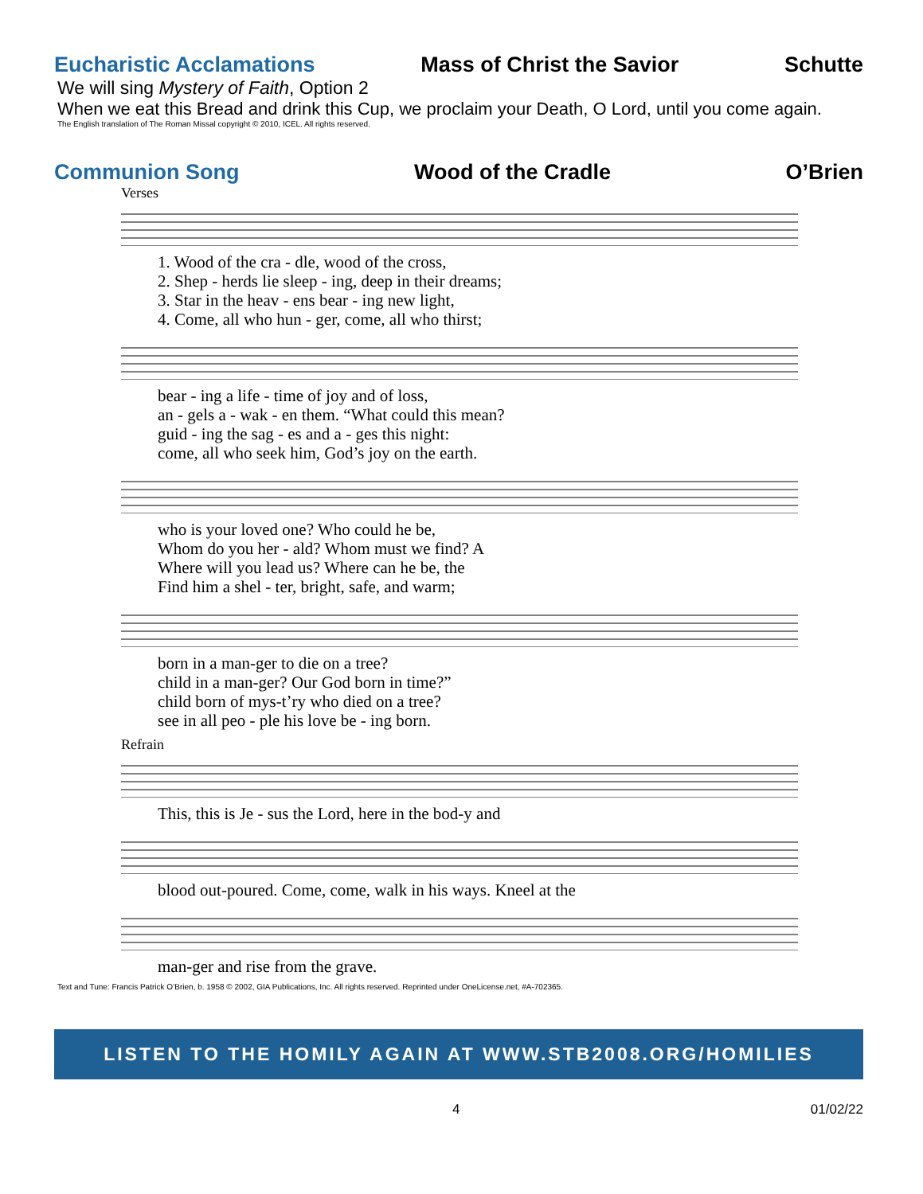Eucharistic Acclamations Mass of Christ the Savior Schutte
We will sing Mystery of Faith, Option 2
When we eat this Bread and drink this Cup, we proclaim your Death, O Lord, until you come again.
The English translation of The Roman Missal copyright © 2010, ICEL. All rights reserved.
Communion Song Wood of the Cradle O’Brien
Verses
1. Wood of the cra - dle, wood of the cross, 2. Shep - herds lie sleep - ing, deep in their dreams; 3. Star in the heav - ens bear - ing new light, 4. Come, all who hun - ger, come, all who thirst;
bear - ing a life - time of joy and of loss, an - gels a - wak - en them. “What could this mean? guid - ing the sag - es and a - ges this night: come, all who seek him, God’s joy on the earth.
who is your loved one? Who could he be, Whom do you her - ald? Whom must we find? A Where will you lead us? Where can he be, the Find him a shel - ter, bright, safe, and warm;
born in a man-ger to die on a tree? child in a man-ger? Our God born in time?” child born of mys-t’ry who died on a tree? see in all peo - ple his love be - ing born.
Refrain
This, this is Je - sus the Lord, here in the bod-y and
blood out-poured. Come, come, walk in his ways. Kneel at the
man-ger and rise from the grave.
Text and Tune: Francis Patrick O’Brien, b. 1958 © 2002, GIA Publications, Inc. All rights reserved. Reprinted under OneLicense.net, #A-702365.
LISTEN TO THE HOMILY AGAIN AT WWW.STB2008.ORG/HOMILIES
4 01/02/22